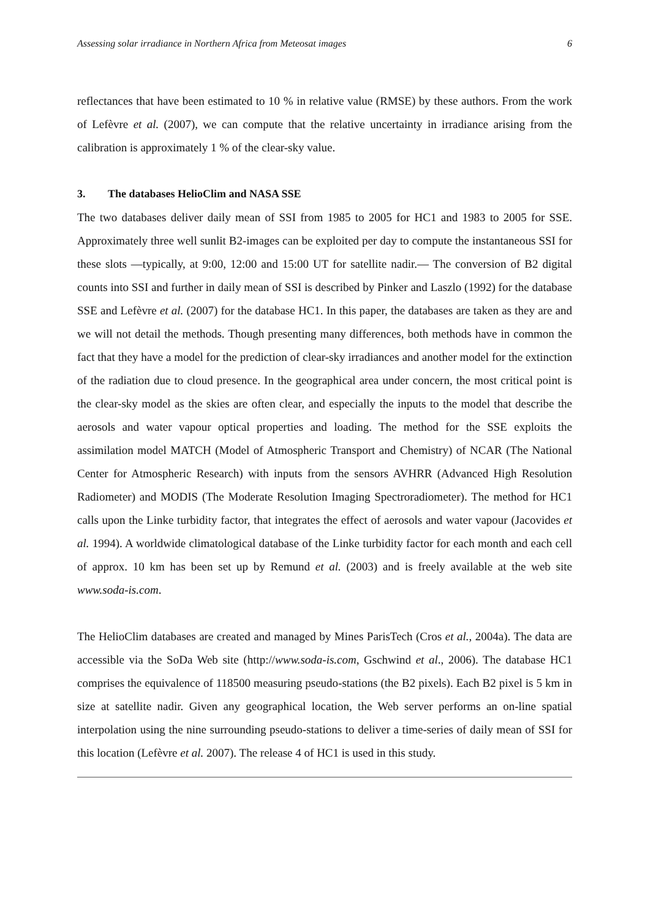Assessing solar irradiance in Northern Africa from Meteosat images 6
reflectances that have been estimated to 10 % in relative value (RMSE) by these authors. From the work of Lefèvre et al. (2007), we can compute that the relative uncertainty in irradiance arising from the calibration is approximately 1 % of the clear-sky value.
3. The databases HelioClim and NASA SSE
The two databases deliver daily mean of SSI from 1985 to 2005 for HC1 and 1983 to 2005 for SSE. Approximately three well sunlit B2-images can be exploited per day to compute the instantaneous SSI for these slots —typically, at 9:00, 12:00 and 15:00 UT for satellite nadir.— The conversion of B2 digital counts into SSI and further in daily mean of SSI is described by Pinker and Laszlo (1992) for the database SSE and Lefèvre et al. (2007) for the database HC1. In this paper, the databases are taken as they are and we will not detail the methods. Though presenting many differences, both methods have in common the fact that they have a model for the prediction of clear-sky irradiances and another model for the extinction of the radiation due to cloud presence. In the geographical area under concern, the most critical point is the clear-sky model as the skies are often clear, and especially the inputs to the model that describe the aerosols and water vapour optical properties and loading. The method for the SSE exploits the assimilation model MATCH (Model of Atmospheric Transport and Chemistry) of NCAR (The National Center for Atmospheric Research) with inputs from the sensors AVHRR (Advanced High Resolution Radiometer) and MODIS (The Moderate Resolution Imaging Spectroradiometer). The method for HC1 calls upon the Linke turbidity factor, that integrates the effect of aerosols and water vapour (Jacovides et al. 1994). A worldwide climatological database of the Linke turbidity factor for each month and each cell of approx. 10 km has been set up by Remund et al. (2003) and is freely available at the web site www.soda-is.com.
The HelioClim databases are created and managed by Mines ParisTech (Cros et al., 2004a). The data are accessible via the SoDa Web site (http://www.soda-is.com, Gschwind et al., 2006). The database HC1 comprises the equivalence of 118500 measuring pseudo-stations (the B2 pixels). Each B2 pixel is 5 km in size at satellite nadir. Given any geographical location, the Web server performs an on-line spatial interpolation using the nine surrounding pseudo-stations to deliver a time-series of daily mean of SSI for this location (Lefèvre et al. 2007). The release 4 of HC1 is used in this study.